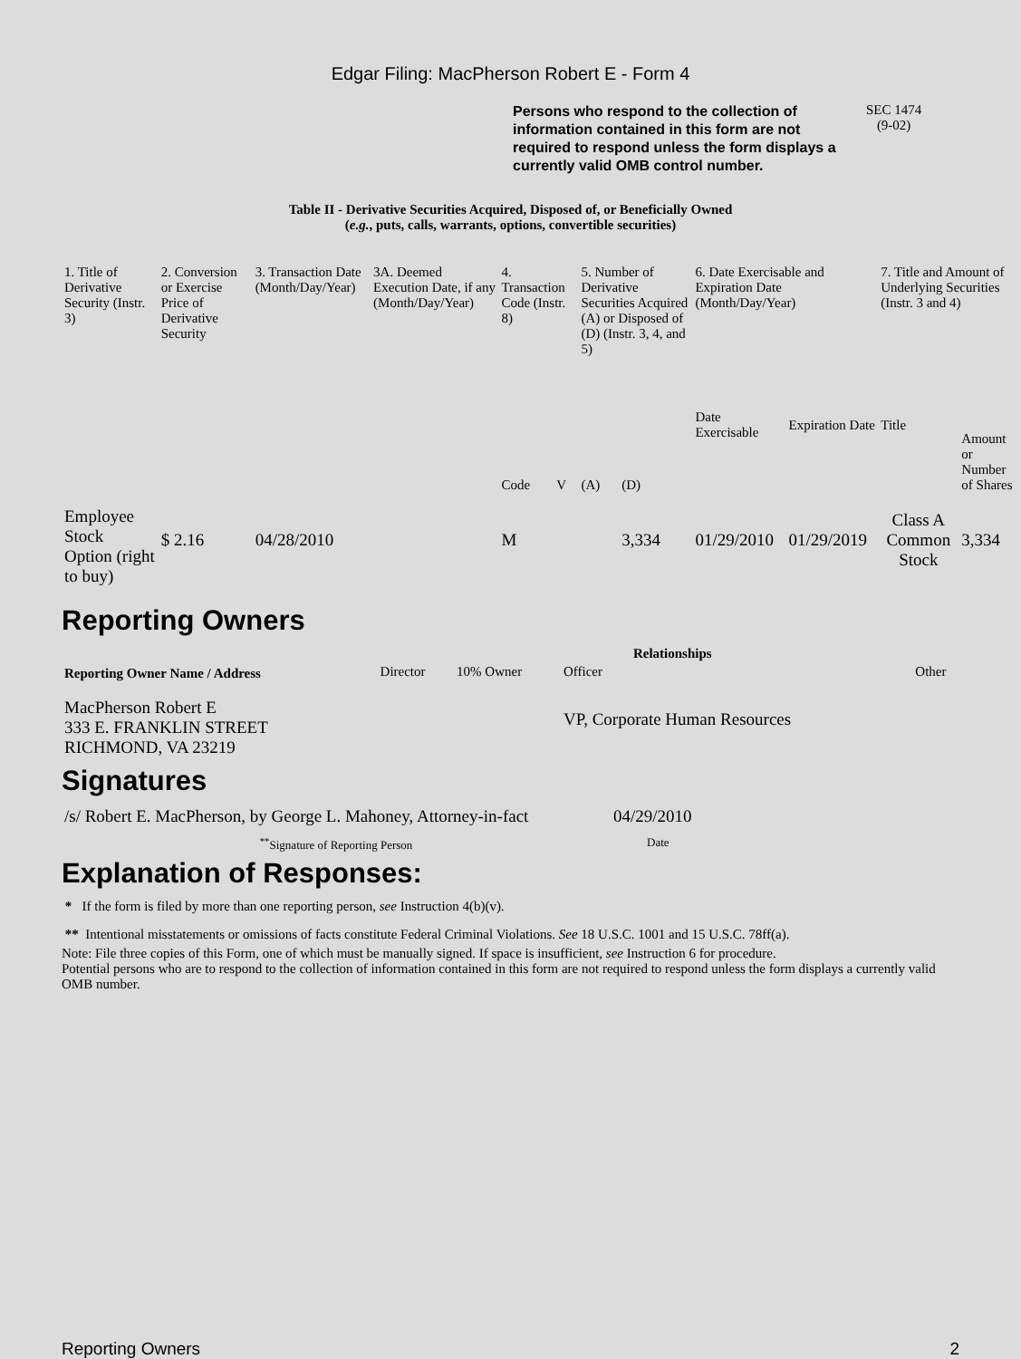Edgar Filing: MacPherson Robert E - Form 4
Persons who respond to the collection of information contained in this form are not required to respond unless the form displays a currently valid OMB control number.
SEC 1474
(9-02)
Table II - Derivative Securities Acquired, Disposed of, or Beneficially Owned
(e.g., puts, calls, warrants, options, convertible securities)
| 1. Title of Derivative Security (Instr. 3) | 2. Conversion or Exercise Price of Derivative Security | 3. Transaction Date (Month/Day/Year) | 3A. Deemed Execution Date, if any (Month/Day/Year) | 4. Transaction Code (Instr. 8) | | 5. Number of Derivative Securities Acquired (A) or Disposed of (D) (Instr. 3, 4, and 5) | | 6. Date Exercisable and Expiration Date (Month/Day/Year) | | 7. Title and Amount of Underlying Securities (Instr. 3 and 4) | |
| --- | --- | --- | --- | --- | --- | --- | --- | --- | --- | --- | --- |
| | | | | Code | V | (A) | (D) | Date Exercisable | Expiration Date | Title | Amount or Number of Shares |
| Employee Stock Option (right to buy) | $ 2.16 | 04/28/2010 | | M | | | 3,334 | 01/29/2010 | 01/29/2019 | Class A Common Stock | 3,334 |
Reporting Owners
| Reporting Owner Name / Address | Relationships | | | |
| --- | --- | --- | --- | --- |
| | Director | 10% Owner | Officer | Other |
| MacPherson Robert E 333 E. FRANKLIN STREET RICHMOND, VA 23219 | | | VP, Corporate Human Resources | |
Signatures
| /s/ Robert E. MacPherson, by George L. Mahoney, Attorney-in-fact | 04/29/2010 |
| <sup>**</sup> Signature of Reporting Person | Date |
Explanation of Responses:
* If the form is filed by more than one reporting person, see Instruction 4(b)(v).
** Intentional misstatements or omissions of facts constitute Federal Criminal Violations. See 18 U.S.C. 1001 and 15 U.S.C. 78ff(a).
Note: File three copies of this Form, one of which must be manually signed. If space is insufficient, see Instruction 6 for procedure.
Potential persons who are to respond to the collection of information contained in this form are not required to respond unless the form displays a currently valid OMB number.
Reporting Owners 2